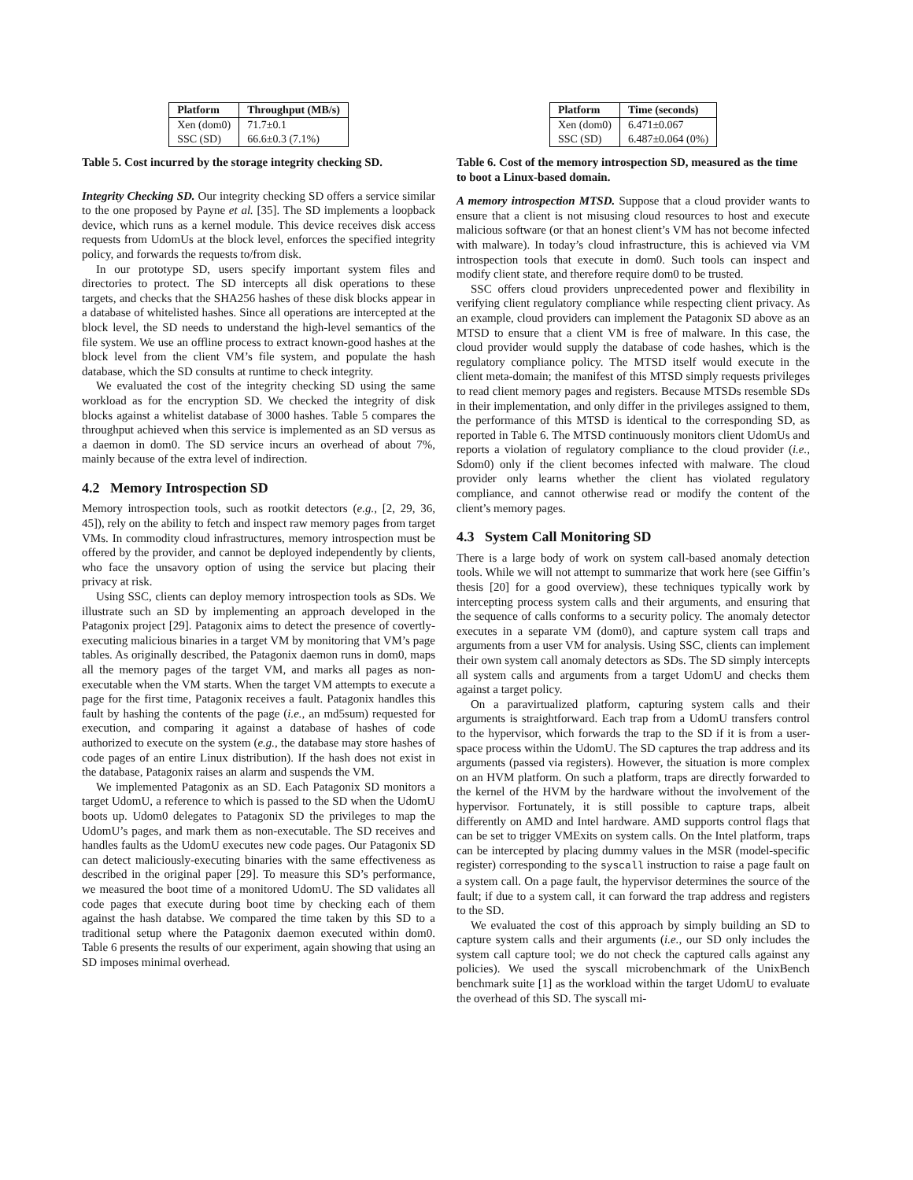| Platform | Throughput (MB/s) |
| --- | --- |
| Xen (dom0) | 71.7±0.1 |
| SSC (SD) | 66.6±0.3 (7.1%) |
Table 5. Cost incurred by the storage integrity checking SD.
Integrity Checking SD. Our integrity checking SD offers a service similar to the one proposed by Payne et al. [35]. The SD implements a loopback device, which runs as a kernel module. This device receives disk access requests from UdomUs at the block level, enforces the specified integrity policy, and forwards the requests to/from disk.
In our prototype SD, users specify important system files and directories to protect. The SD intercepts all disk operations to these targets, and checks that the SHA256 hashes of these disk blocks appear in a database of whitelisted hashes. Since all operations are intercepted at the block level, the SD needs to understand the high-level semantics of the file system. We use an offline process to extract known-good hashes at the block level from the client VM’s file system, and populate the hash database, which the SD consults at runtime to check integrity.
We evaluated the cost of the integrity checking SD using the same workload as for the encryption SD. We checked the integrity of disk blocks against a whitelist database of 3000 hashes. Table 5 compares the throughput achieved when this service is implemented as an SD versus as a daemon in dom0. The SD service incurs an overhead of about 7%, mainly because of the extra level of indirection.
4.2 Memory Introspection SD
Memory introspection tools, such as rootkit detectors (e.g., [2, 29, 36, 45]), rely on the ability to fetch and inspect raw memory pages from target VMs. In commodity cloud infrastructures, memory introspection must be offered by the provider, and cannot be deployed independently by clients, who face the unsavory option of using the service but placing their privacy at risk.
Using SSC, clients can deploy memory introspection tools as SDs. We illustrate such an SD by implementing an approach developed in the Patagonix project [29]. Patagonix aims to detect the presence of covertly-executing malicious binaries in a target VM by monitoring that VM’s page tables. As originally described, the Patagonix daemon runs in dom0, maps all the memory pages of the target VM, and marks all pages as non-executable when the VM starts. When the target VM attempts to execute a page for the first time, Patagonix receives a fault. Patagonix handles this fault by hashing the contents of the page (i.e., an md5sum) requested for execution, and comparing it against a database of hashes of code authorized to execute on the system (e.g., the database may store hashes of code pages of an entire Linux distribution). If the hash does not exist in the database, Patagonix raises an alarm and suspends the VM.
We implemented Patagonix as an SD. Each Patagonix SD monitors a target UdomU, a reference to which is passed to the SD when the UdomU boots up. Udom0 delegates to Patagonix SD the privileges to map the UdomU’s pages, and mark them as non-executable. The SD receives and handles faults as the UdomU executes new code pages. Our Patagonix SD can detect maliciously-executing binaries with the same effectiveness as described in the original paper [29]. To measure this SD’s performance, we measured the boot time of a monitored UdomU. The SD validates all code pages that execute during boot time by checking each of them against the hash databse. We compared the time taken by this SD to a traditional setup where the Patagonix daemon executed within dom0. Table 6 presents the results of our experiment, again showing that using an SD imposes minimal overhead.
| Platform | Time (seconds) |
| --- | --- |
| Xen (dom0) | 6.471±0.067 |
| SSC (SD) | 6.487±0.064 (0%) |
Table 6. Cost of the memory introspection SD, measured as the time to boot a Linux-based domain.
A memory introspection MTSD. Suppose that a cloud provider wants to ensure that a client is not misusing cloud resources to host and execute malicious software (or that an honest client’s VM has not become infected with malware). In today’s cloud infrastructure, this is achieved via VM introspection tools that execute in dom0. Such tools can inspect and modify client state, and therefore require dom0 to be trusted.
SSC offers cloud providers unprecedented power and flexibility in verifying client regulatory compliance while respecting client privacy. As an example, cloud providers can implement the Patagonix SD above as an MTSD to ensure that a client VM is free of malware. In this case, the cloud provider would supply the database of code hashes, which is the regulatory compliance policy. The MTSD itself would execute in the client meta-domain; the manifest of this MTSD simply requests privileges to read client memory pages and registers. Because MTSDs resemble SDs in their implementation, and only differ in the privileges assigned to them, the performance of this MTSD is identical to the corresponding SD, as reported in Table 6. The MTSD continuously monitors client UdomUs and reports a violation of regulatory compliance to the cloud provider (i.e., Sdom0) only if the client becomes infected with malware. The cloud provider only learns whether the client has violated regulatory compliance, and cannot otherwise read or modify the content of the client’s memory pages.
4.3 System Call Monitoring SD
There is a large body of work on system call-based anomaly detection tools. While we will not attempt to summarize that work here (see Giffin’s thesis [20] for a good overview), these techniques typically work by intercepting process system calls and their arguments, and ensuring that the sequence of calls conforms to a security policy. The anomaly detector executes in a separate VM (dom0), and capture system call traps and arguments from a user VM for analysis. Using SSC, clients can implement their own system call anomaly detectors as SDs. The SD simply intercepts all system calls and arguments from a target UdomU and checks them against a target policy.
On a paravirtualized platform, capturing system calls and their arguments is straightforward. Each trap from a UdomU transfers control to the hypervisor, which forwards the trap to the SD if it is from a user-space process within the UdomU. The SD captures the trap address and its arguments (passed via registers). However, the situation is more complex on an HVM platform. On such a platform, traps are directly forwarded to the kernel of the HVM by the hardware without the involvement of the hypervisor. Fortunately, it is still possible to capture traps, albeit differently on AMD and Intel hardware. AMD supports control flags that can be set to trigger VMExits on system calls. On the Intel platform, traps can be intercepted by placing dummy values in the MSR (model-specific register) corresponding to the syscall instruction to raise a page fault on a system call. On a page fault, the hypervisor determines the source of the fault; if due to a system call, it can forward the trap address and registers to the SD.
We evaluated the cost of this approach by simply building an SD to capture system calls and their arguments (i.e., our SD only includes the system call capture tool; we do not check the captured calls against any policies). We used the syscall microbenchmark of the UnixBench benchmark suite [1] as the workload within the target UdomU to evaluate the overhead of this SD. The syscall mi-